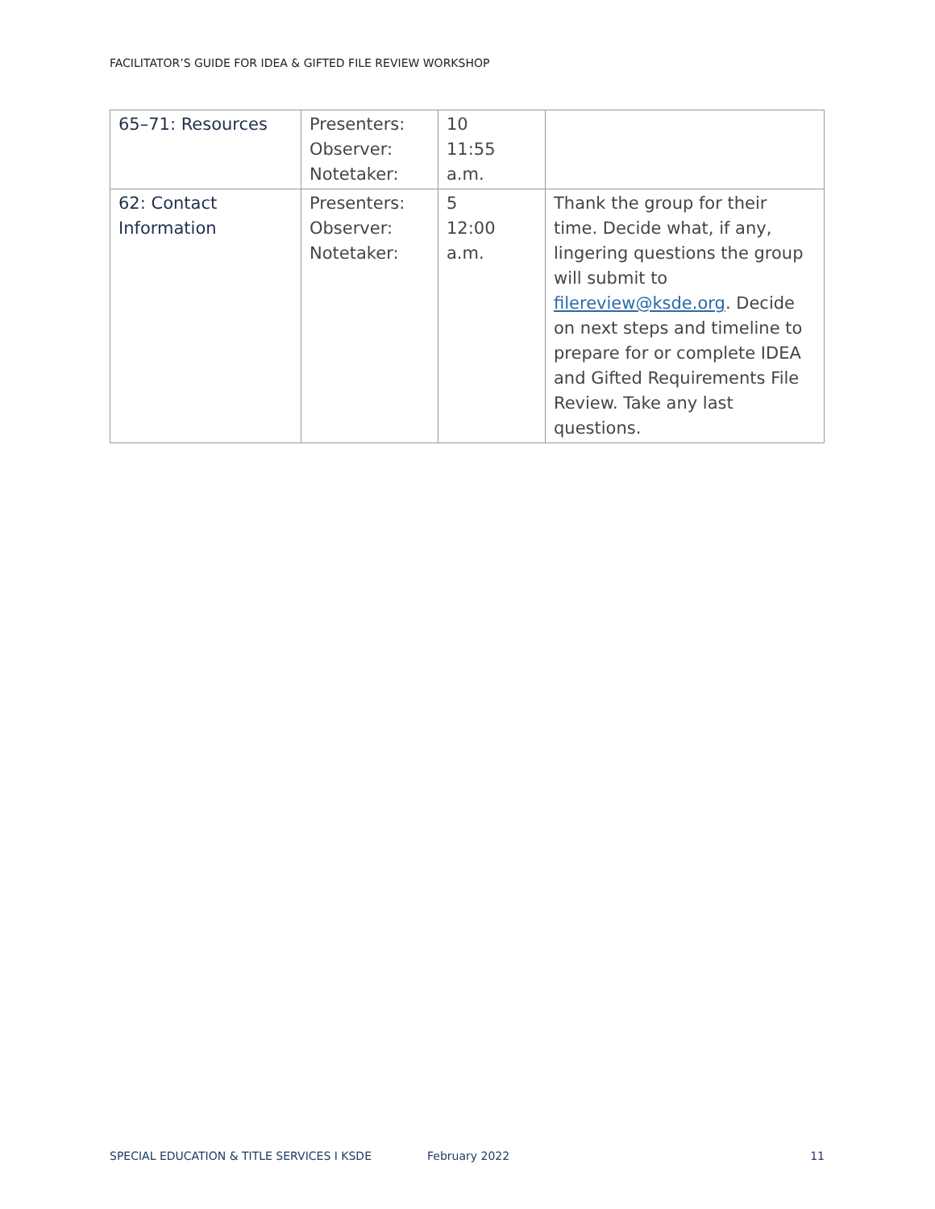FACILITATOR’S GUIDE FOR IDEA & GIFTED FILE REVIEW WORKSHOP
| 65–71: Resources | Presenters: Observer: Notetaker: | 10 11:55 a.m. | |
| 62: Contact Information | Presenters: Observer: Notetaker: | 5 12:00 a.m. | Thank the group for their time. Decide what, if any, lingering questions the group will submit to filereview@ksde.org . Decide on next steps and timeline to prepare for or complete IDEA and Gifted Requirements File Review. Take any last questions. |
SPECIAL EDUCATION & TITLE SERVICES I KSDE February 2022 11